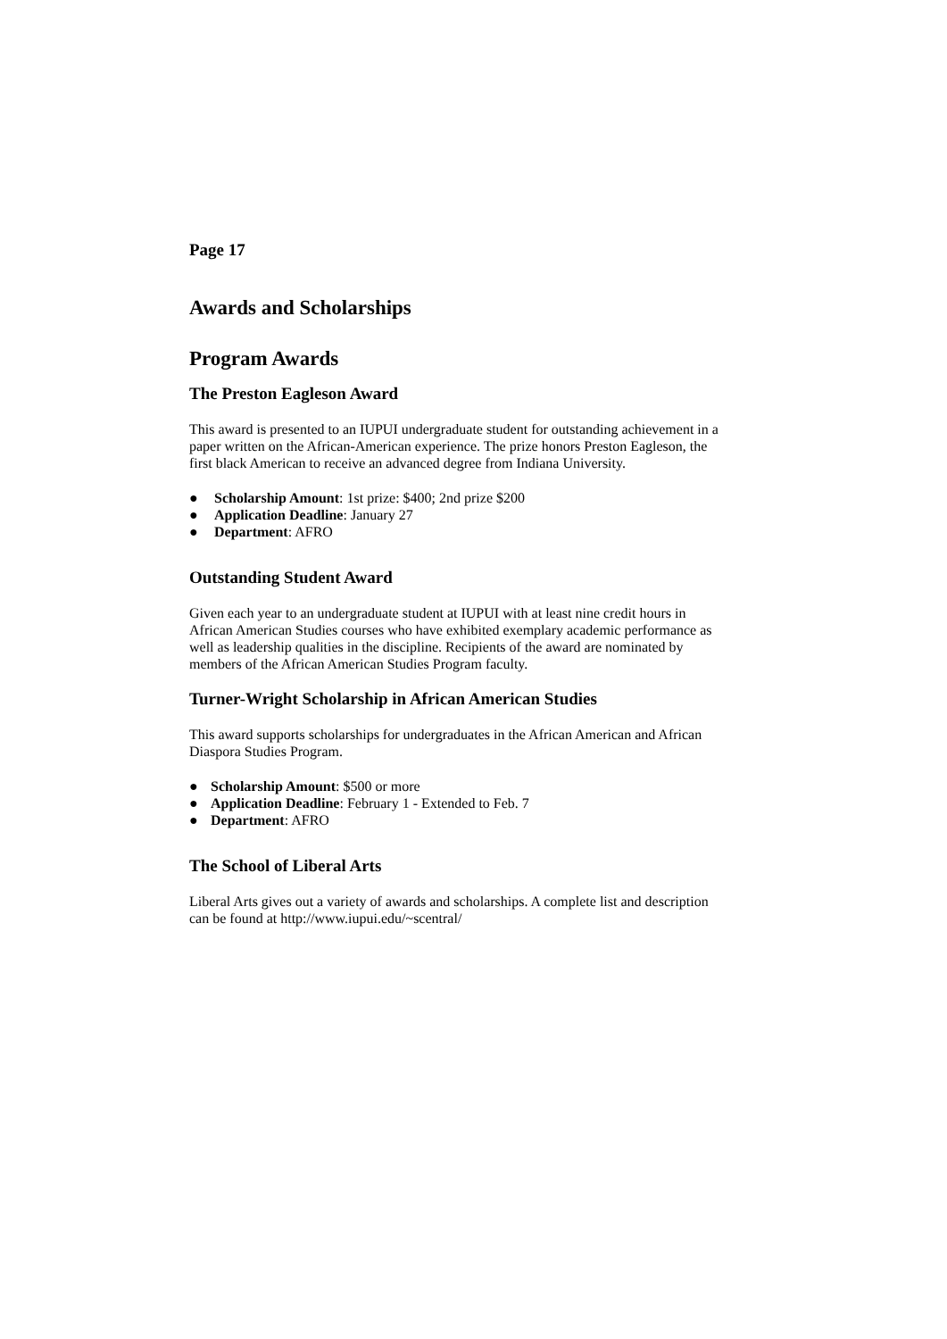Page 17
Awards and Scholarships
Program Awards
The Preston Eagleson Award
This award is presented to an IUPUI undergraduate student for outstanding achievement in a paper written on the African-American experience. The prize honors Preston Eagleson, the first black American to receive an advanced degree from Indiana University.
● Scholarship Amount: 1st prize: $400; 2nd prize $200
● Application Deadline: January 27
● Department: AFRO
Outstanding Student Award
Given each year to an undergraduate student at IUPUI with at least nine credit hours in African American Studies courses who have exhibited exemplary academic performance as well as leadership qualities in the discipline. Recipients of the award are nominated by members of the African American Studies Program faculty.
Turner-Wright Scholarship in African American Studies
This award supports scholarships for undergraduates in the African American and African Diaspora Studies Program.
● Scholarship Amount: $500 or more
● Application Deadline: February 1 - Extended to Feb. 7
● Department: AFRO
The School of Liberal Arts
Liberal Arts gives out a variety of awards and scholarships. A complete list and description can be found at http://www.iupui.edu/~scentral/